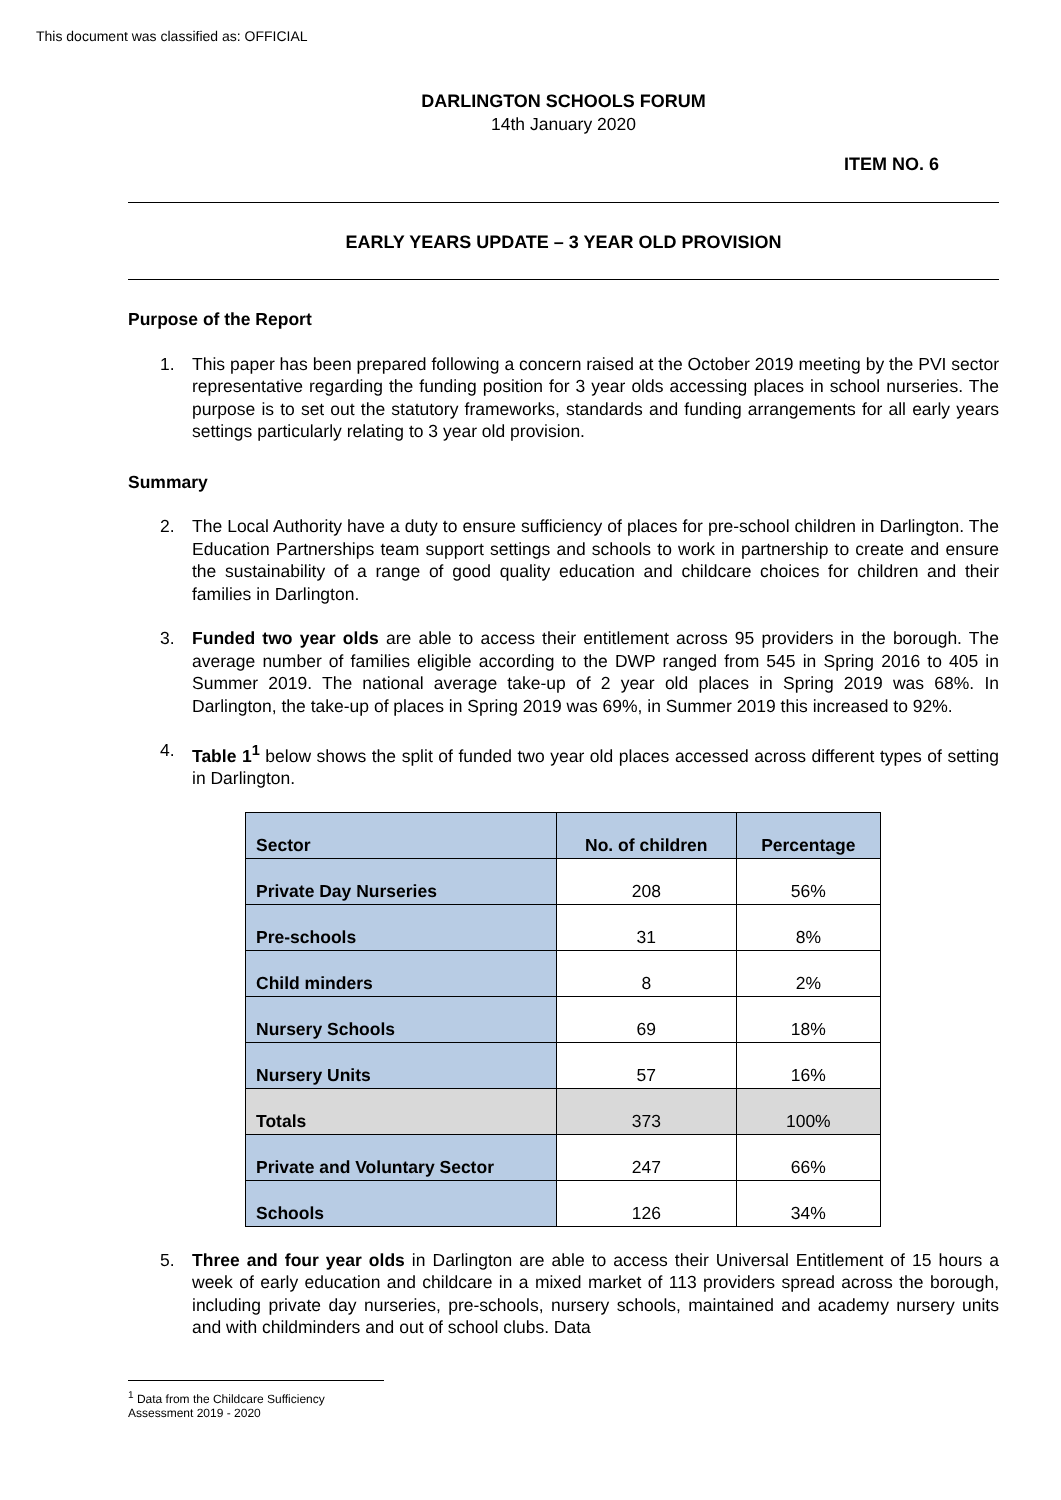This document was classified as: OFFICIAL
DARLINGTON SCHOOLS FORUM
14th January 2020
ITEM NO. 6
EARLY YEARS UPDATE – 3 YEAR OLD PROVISION
Purpose of the Report
1. This paper has been prepared following a concern raised at the October 2019 meeting by the PVI sector representative regarding the funding position for 3 year olds accessing places in school nurseries. The purpose is to set out the statutory frameworks, standards and funding arrangements for all early years settings particularly relating to 3 year old provision.
Summary
2. The Local Authority have a duty to ensure sufficiency of places for pre-school children in Darlington. The Education Partnerships team support settings and schools to work in partnership to create and ensure the sustainability of a range of good quality education and childcare choices for children and their families in Darlington.
3. Funded two year olds are able to access their entitlement across 95 providers in the borough. The average number of families eligible according to the DWP ranged from 545 in Spring 2016 to 405 in Summer 2019. The national average take-up of 2 year old places in Spring 2019 was 68%. In Darlington, the take-up of places in Spring 2019 was 69%, in Summer 2019 this increased to 92%.
4. Table 1<sup>1</sup> below shows the split of funded two year old places accessed across different types of setting in Darlington.
| Sector | No. of children | Percentage |
| --- | --- | --- |
| Private Day Nurseries | 208 | 56% |
| Pre-schools | 31 | 8% |
| Child minders | 8 | 2% |
| Nursery Schools | 69 | 18% |
| Nursery Units | 57 | 16% |
| Totals | 373 | 100% |
| Private and Voluntary Sector | 247 | 66% |
| Schools | 126 | 34% |
5. Three and four year olds in Darlington are able to access their Universal Entitlement of 15 hours a week of early education and childcare in a mixed market of 113 providers spread across the borough, including private day nurseries, pre-schools, nursery schools, maintained and academy nursery units and with childminders and out of school clubs. Data
<sup>1</sup> Data from the Childcare Sufficiency Assessment 2019 - 2020